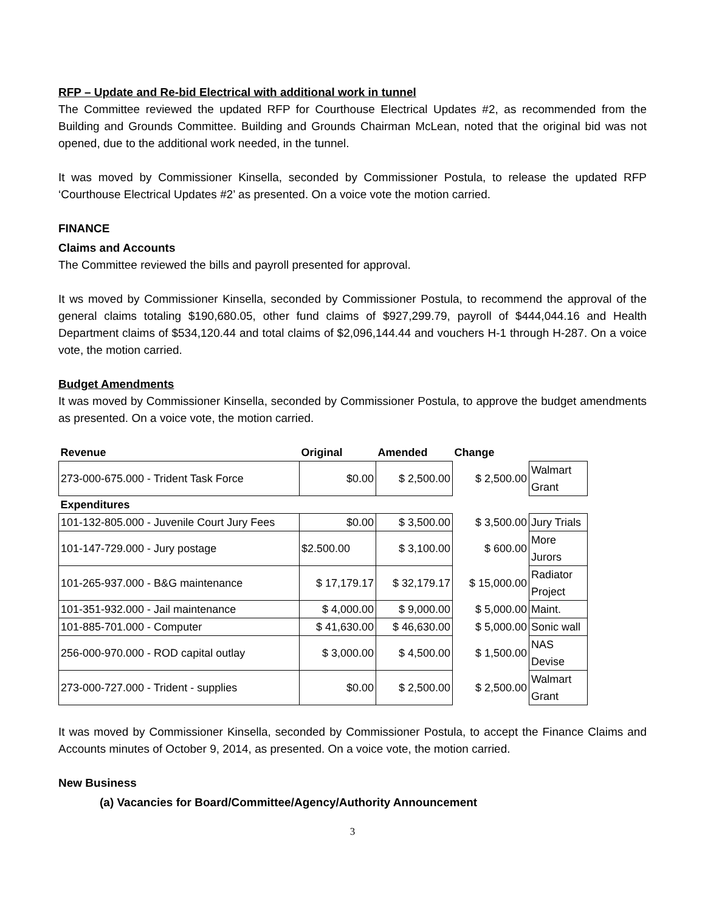RFP – Update and Re-bid Electrical with additional work in tunnel
The Committee reviewed the updated RFP for Courthouse Electrical Updates #2, as recommended from the Building and Grounds Committee. Building and Grounds Chairman McLean, noted that the original bid was not opened, due to the additional work needed, in the tunnel.
It was moved by Commissioner Kinsella, seconded by Commissioner Postula, to release the updated RFP ‘Courthouse Electrical Updates #2’ as presented. On a voice vote the motion carried.
FINANCE
Claims and Accounts
The Committee reviewed the bills and payroll presented for approval.
It ws moved by Commissioner Kinsella, seconded by Commissioner Postula, to recommend the approval of the general claims totaling $190,680.05, other fund claims of $927,299.79, payroll of $444,044.16 and Health Department claims of $534,120.44 and total claims of $2,096,144.44 and vouchers H-1 through H-287. On a voice vote, the motion carried.
Budget Amendments
It was moved by Commissioner Kinsella, seconded by Commissioner Postula, to approve the budget amendments as presented. On a voice vote, the motion carried.
| Revenue | Original | Amended | Change | |
| --- | --- | --- | --- | --- |
| 273-000-675.000 - Trident Task Force | $0.00 | $ 2,500.00 | $ 2,500.00 | Walmart Grant |
| Expenditures | | | | |
| 101-132-805.000 - Juvenile Court Jury Fees | $0.00 | $ 3,500.00 | $ 3,500.00 | Jury Trials |
| 101-147-729.000 - Jury postage | $2.500.00 | $ 3,100.00 | $ 600.00 | More Jurors |
| 101-265-937.000 - B&G maintenance | $ 17,179.17 | $ 32,179.17 | $ 15,000.00 | Radiator Project |
| 101-351-932.000 - Jail maintenance | $ 4,000.00 | $ 9,000.00 | $ 5,000.00 | Maint. |
| 101-885-701.000 - Computer | $ 41,630.00 | $ 46,630.00 | $ 5,000.00 | Sonic wall |
| 256-000-970.000 - ROD capital outlay | $ 3,000.00 | $ 4,500.00 | $ 1,500.00 | NAS Devise |
| 273-000-727.000 - Trident - supplies | $0.00 | $ 2,500.00 | $ 2,500.00 | Walmart Grant |
It was moved by Commissioner Kinsella, seconded by Commissioner Postula, to accept the Finance Claims and Accounts minutes of October 9, 2014, as presented. On a voice vote, the motion carried.
New Business
(a) Vacancies for Board/Committee/Agency/Authority Announcement
3